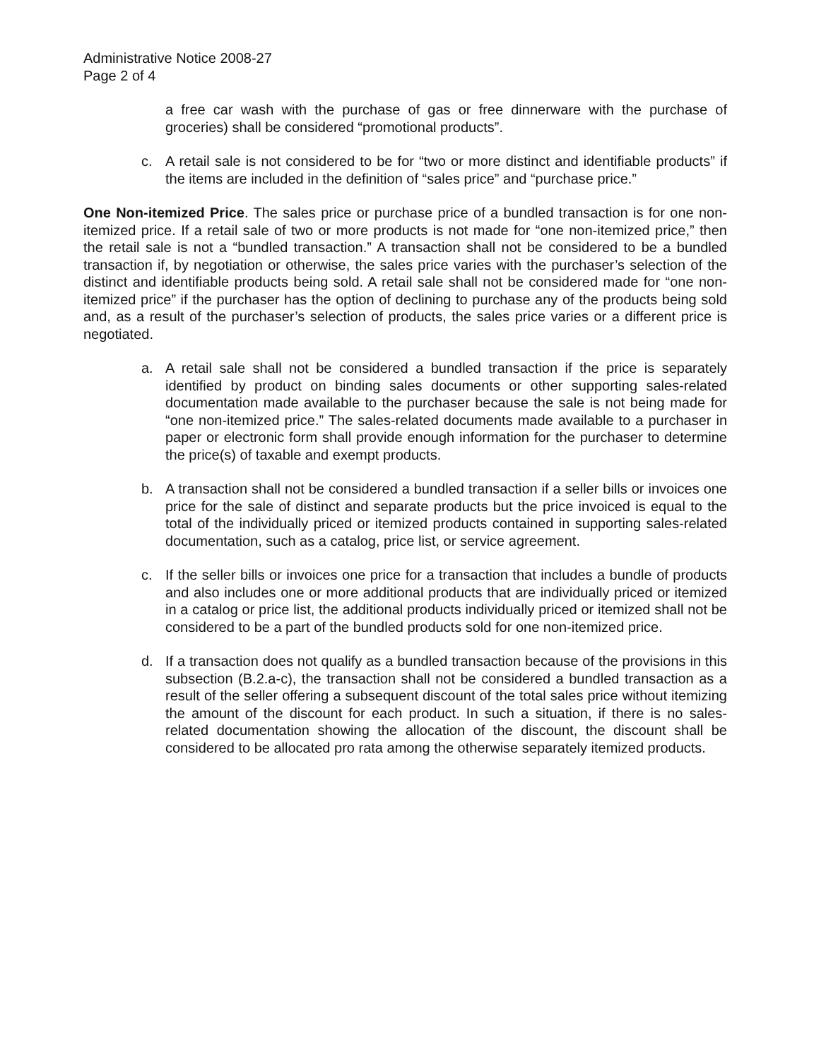Administrative Notice 2008-27
Page 2 of 4
a free car wash with the purchase of gas or free dinnerware with the purchase of groceries) shall be considered “promotional products”.
c. A retail sale is not considered to be for “two or more distinct and identifiable products” if the items are included in the definition of “sales price” and “purchase price.”
One Non-itemized Price. The sales price or purchase price of a bundled transaction is for one non-itemized price. If a retail sale of two or more products is not made for “one non-itemized price,” then the retail sale is not a “bundled transaction.” A transaction shall not be considered to be a bundled transaction if, by negotiation or otherwise, the sales price varies with the purchaser’s selection of the distinct and identifiable products being sold. A retail sale shall not be considered made for “one non-itemized price” if the purchaser has the option of declining to purchase any of the products being sold and, as a result of the purchaser’s selection of products, the sales price varies or a different price is negotiated.
a. A retail sale shall not be considered a bundled transaction if the price is separately identified by product on binding sales documents or other supporting sales-related documentation made available to the purchaser because the sale is not being made for “one non-itemized price.” The sales-related documents made available to a purchaser in paper or electronic form shall provide enough information for the purchaser to determine the price(s) of taxable and exempt products.
b. A transaction shall not be considered a bundled transaction if a seller bills or invoices one price for the sale of distinct and separate products but the price invoiced is equal to the total of the individually priced or itemized products contained in supporting sales-related documentation, such as a catalog, price list, or service agreement.
c. If the seller bills or invoices one price for a transaction that includes a bundle of products and also includes one or more additional products that are individually priced or itemized in a catalog or price list, the additional products individually priced or itemized shall not be considered to be a part of the bundled products sold for one non-itemized price.
d. If a transaction does not qualify as a bundled transaction because of the provisions in this subsection (B.2.a-c), the transaction shall not be considered a bundled transaction as a result of the seller offering a subsequent discount of the total sales price without itemizing the amount of the discount for each product. In such a situation, if there is no sales-related documentation showing the allocation of the discount, the discount shall be considered to be allocated pro rata among the otherwise separately itemized products.